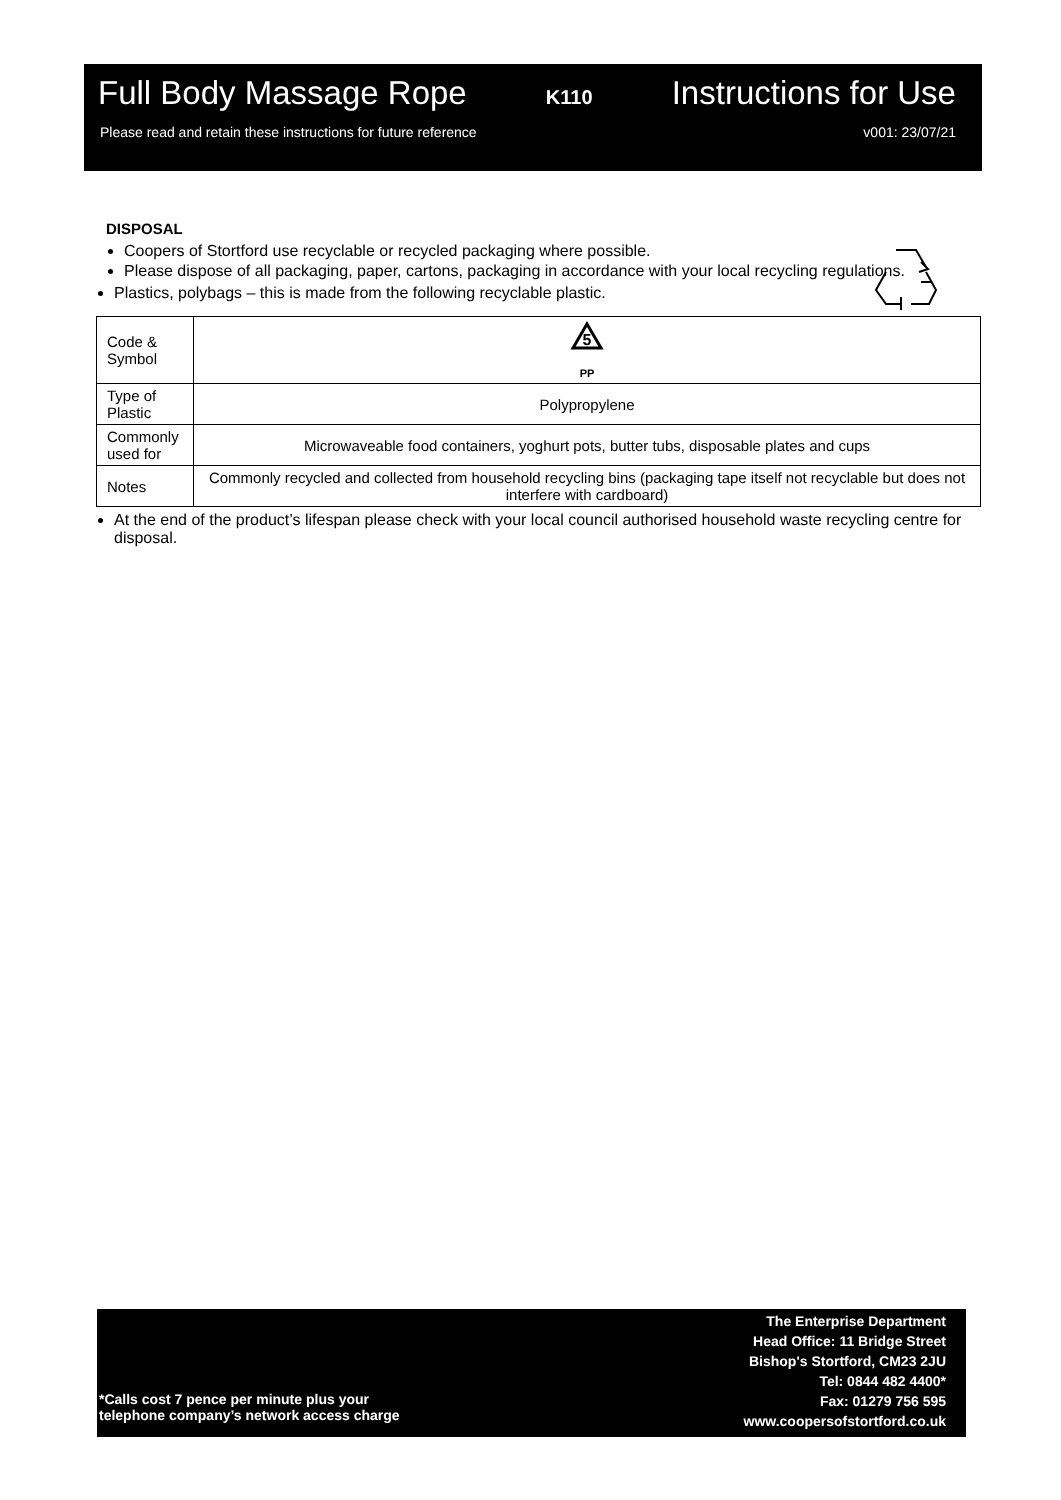Full Body Massage Rope K110 Instructions for Use
Please read and retain these instructions for future reference v001: 23/07/21
DISPOSAL
Coopers of Stortford use recyclable or recycled packaging where possible.
Please dispose of all packaging, paper, cartons, packaging in accordance with your local recycling regulations.
Plastics, polybags – this is made from the following recyclable plastic.
| Code & Symbol | 5 PP |
| Type of Plastic | Polypropylene |
| Commonly used for | Microwaveable food containers, yoghurt pots, butter tubs, disposable plates and cups |
| Notes | Commonly recycled and collected from household recycling bins (packaging tape itself not recyclable but does not interfere with cardboard) |
At the end of the product’s lifespan please check with your local council authorised household waste recycling centre for disposal.
*Calls cost 7 pence per minute plus your
telephone company’s network access charge
The Enterprise Department
Head Office: 11 Bridge Street
Bishop's Stortford, CM23 2JU
Tel: 0844 482 4400*
Fax: 01279 756 595
www.coopersofstortford.co.uk